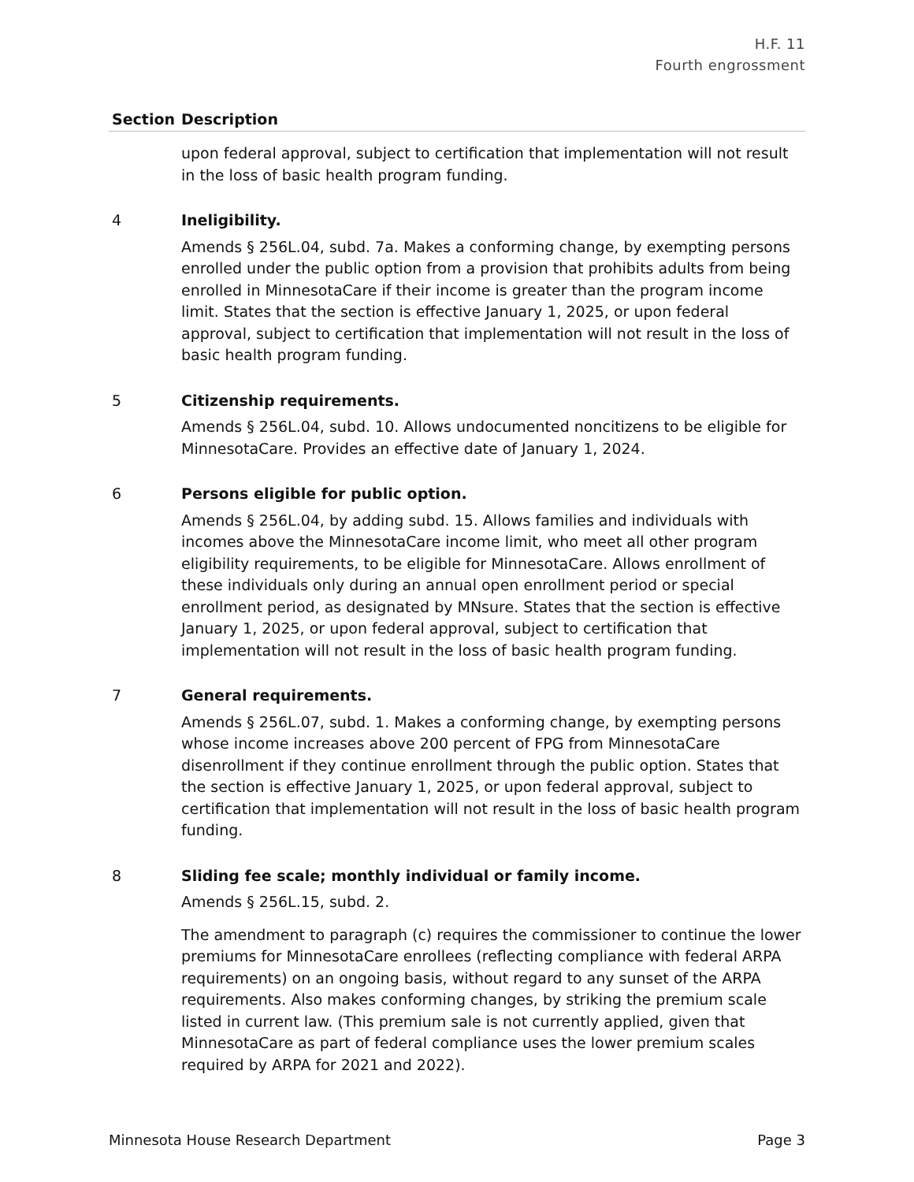H.F. 11
Fourth engrossment
| Section | Description |
| --- | --- |
| | upon federal approval, subject to certification that implementation will not result in the loss of basic health program funding. |
| 4 | Ineligibility. Amends § 256L.04, subd. 7a. Makes a conforming change, by exempting persons enrolled under the public option from a provision that prohibits adults from being enrolled in MinnesotaCare if their income is greater than the program income limit. States that the section is effective January 1, 2025, or upon federal approval, subject to certification that implementation will not result in the loss of basic health program funding. |
| 5 | Citizenship requirements. Amends § 256L.04, subd. 10. Allows undocumented noncitizens to be eligible for MinnesotaCare. Provides an effective date of January 1, 2024. |
| 6 | Persons eligible for public option. Amends § 256L.04, by adding subd. 15. Allows families and individuals with incomes above the MinnesotaCare income limit, who meet all other program eligibility requirements, to be eligible for MinnesotaCare. Allows enrollment of these individuals only during an annual open enrollment period or special enrollment period, as designated by MNsure. States that the section is effective January 1, 2025, or upon federal approval, subject to certification that implementation will not result in the loss of basic health program funding. |
| 7 | General requirements. Amends § 256L.07, subd. 1. Makes a conforming change, by exempting persons whose income increases above 200 percent of FPG from MinnesotaCare disenrollment if they continue enrollment through the public option. States that the section is effective January 1, 2025, or upon federal approval, subject to certification that implementation will not result in the loss of basic health program funding. |
| 8 | Sliding fee scale; monthly individual or family income. Amends § 256L.15, subd. 2. The amendment to paragraph (c) requires the commissioner to continue the lower premiums for MinnesotaCare enrollees (reflecting compliance with federal ARPA requirements) on an ongoing basis, without regard to any sunset of the ARPA requirements. Also makes conforming changes, by striking the premium scale listed in current law. (This premium sale is not currently applied, given that MinnesotaCare as part of federal compliance uses the lower premium scales required by ARPA for 2021 and 2022). |
Minnesota House Research Department Page 3